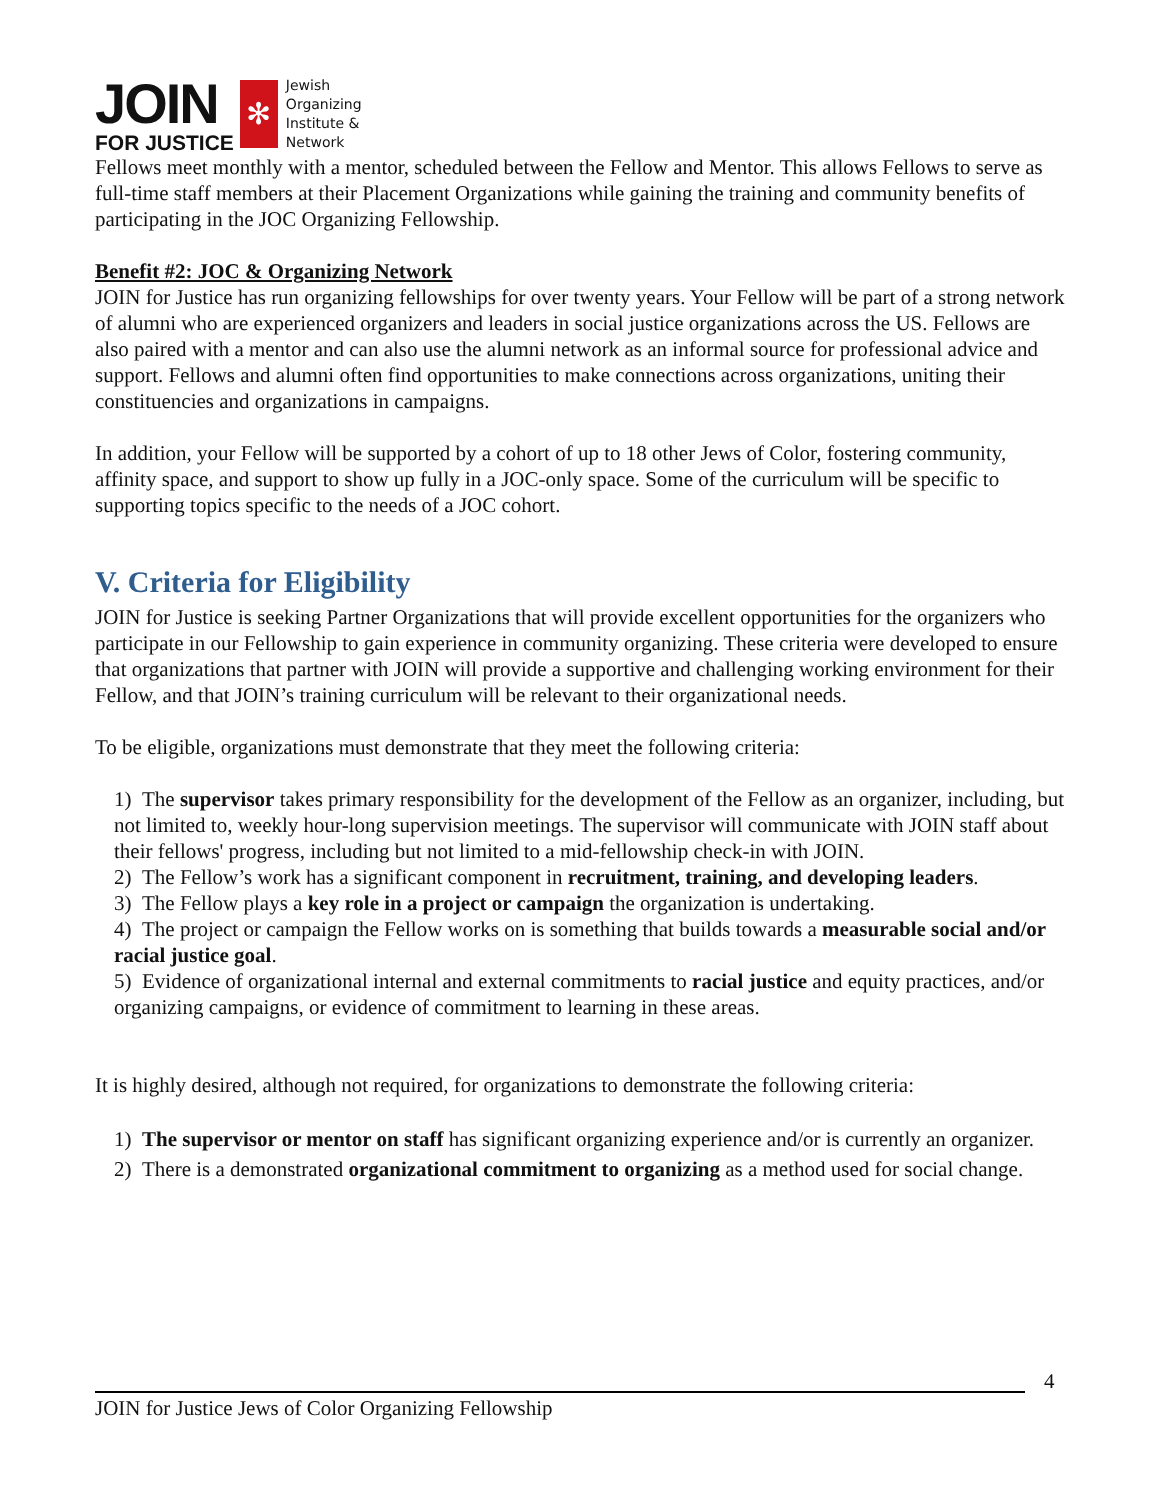JOIN
FOR JUSTICE
✻
Jewish
Organizing
Institute &
Network
Fellows meet monthly with a mentor, scheduled between the Fellow and Mentor. This allows Fellows to serve as full-time staff members at their Placement Organizations while gaining the training and community benefits of participating in the JOC Organizing Fellowship.
Benefit #2: JOC & Organizing Network
JOIN for Justice has run organizing fellowships for over twenty years. Your Fellow will be part of a strong network of alumni who are experienced organizers and leaders in social justice organizations across the US. Fellows are also paired with a mentor and can also use the alumni network as an informal source for professional advice and support. Fellows and alumni often find opportunities to make connections across organizations, uniting their constituencies and organizations in campaigns.
In addition, your Fellow will be supported by a cohort of up to 18 other Jews of Color, fostering community, affinity space, and support to show up fully in a JOC-only space. Some of the curriculum will be specific to supporting topics specific to the needs of a JOC cohort.
V. Criteria for Eligibility
JOIN for Justice is seeking Partner Organizations that will provide excellent opportunities for the organizers who participate in our Fellowship to gain experience in community organizing. These criteria were developed to ensure that organizations that partner with JOIN will provide a supportive and challenging working environment for their Fellow, and that JOIN’s training curriculum will be relevant to their organizational needs.
To be eligible, organizations must demonstrate that they meet the following criteria:
1) The supervisor takes primary responsibility for the development of the Fellow as an organizer, including, but not limited to, weekly hour-long supervision meetings. The supervisor will communicate with JOIN staff about their fellows' progress, including but not limited to a mid-fellowship check-in with JOIN.
2) The Fellow’s work has a significant component in recruitment, training, and developing leaders.
3) The Fellow plays a key role in a project or campaign the organization is undertaking.
4) The project or campaign the Fellow works on is something that builds towards a measurable social and/or racial justice goal.
5) Evidence of organizational internal and external commitments to racial justice and equity practices, and/or organizing campaigns, or evidence of commitment to learning in these areas.
It is highly desired, although not required, for organizations to demonstrate the following criteria:
1) The supervisor or mentor on staff has significant organizing experience and/or is currently an organizer.
2) There is a demonstrated organizational commitment to organizing as a method used for social change.
4
JOIN for Justice Jews of Color Organizing Fellowship